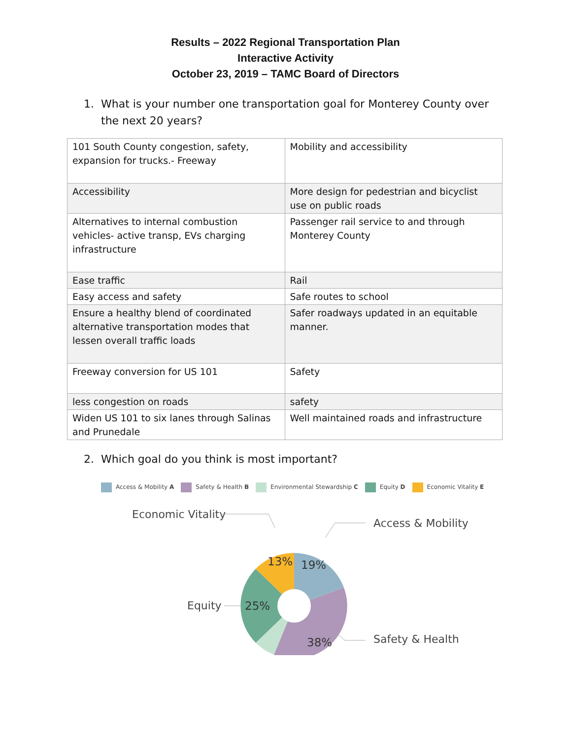Results – 2022 Regional Transportation Plan
Interactive Activity
October 23, 2019 – TAMC Board of Directors
1. What is your number one transportation goal for Monterey County over the next 20 years?
| 101 South County congestion, safety, expansion for trucks.- Freeway | Mobility and accessibility |
| Accessibility | More design for pedestrian and bicyclist use on public roads |
| Alternatives to internal combustion vehicles- active transp, EVs charging infrastructure | Passenger rail service to and through Monterey County |
| Ease traffic | Rail |
| Easy access and safety | Safe routes to school |
| Ensure a healthy blend of coordinated alternative transportation modes that lessen overall traffic loads | Safer roadways updated in an equitable manner. |
| Freeway conversion for US 101 | Safety |
| less congestion on roads | safety |
| Widen US 101 to six lanes through Salinas and Prunedale | Well maintained roads and infrastructure |
2. Which goal do you think is most important?
Access & Mobility A Safety & Health B Environmental Stewardship C Equity D Economic Vitality E
19%
38%
25%
13%
Economic Vitality
Access & Mobility
Equity
Safety & Health